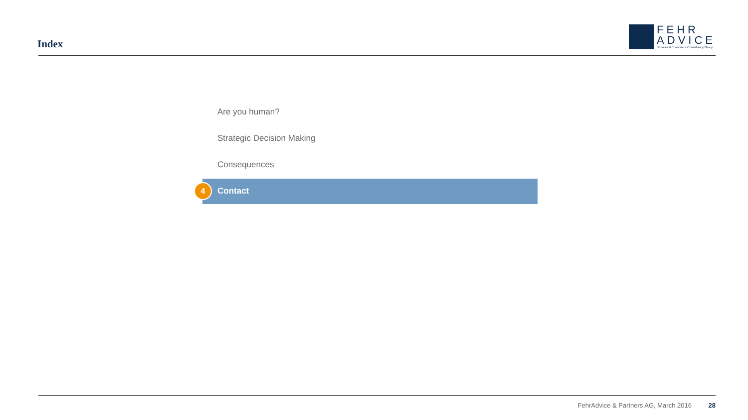Index
FEHR
ADVICE
Behavioral Economics Consultancy Group
Are you human?
Strategic Decision Making
Consequences
4 Contact
FehrAdvice & Partners AG, March 2016 28